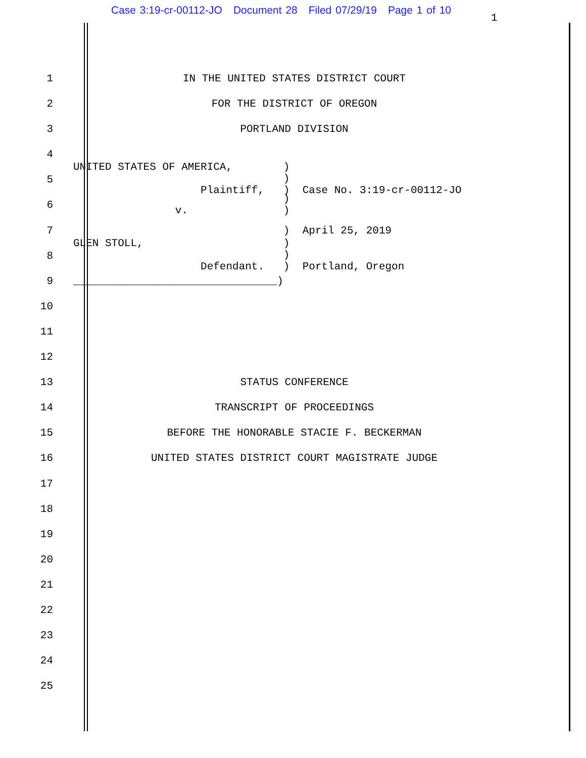Case 3:19-cr-00112-JO Document 28 Filed 07/29/19 Page 1 of 10
1
1
IN THE UNITED STATES DISTRICT COURT
2
FOR THE DISTRICT OF OREGON
3
PORTLAND DIVISION
4
5
UNITED STATES OF AMERICA, ) ) Plaintiff, ) Case No. 3:19-cr-00112-JO
6
) v. )
7
) April 25, 2019
8
GLEN STOLL, ) ) Defendant. ) Portland, Oregon
9
________________________________)
10
11
12
13
STATUS CONFERENCE
14
TRANSCRIPT OF PROCEEDINGS
15
BEFORE THE HONORABLE STACIE F. BECKERMAN
16
UNITED STATES DISTRICT COURT MAGISTRATE JUDGE
17
18
19
20
21
22
23
24
25